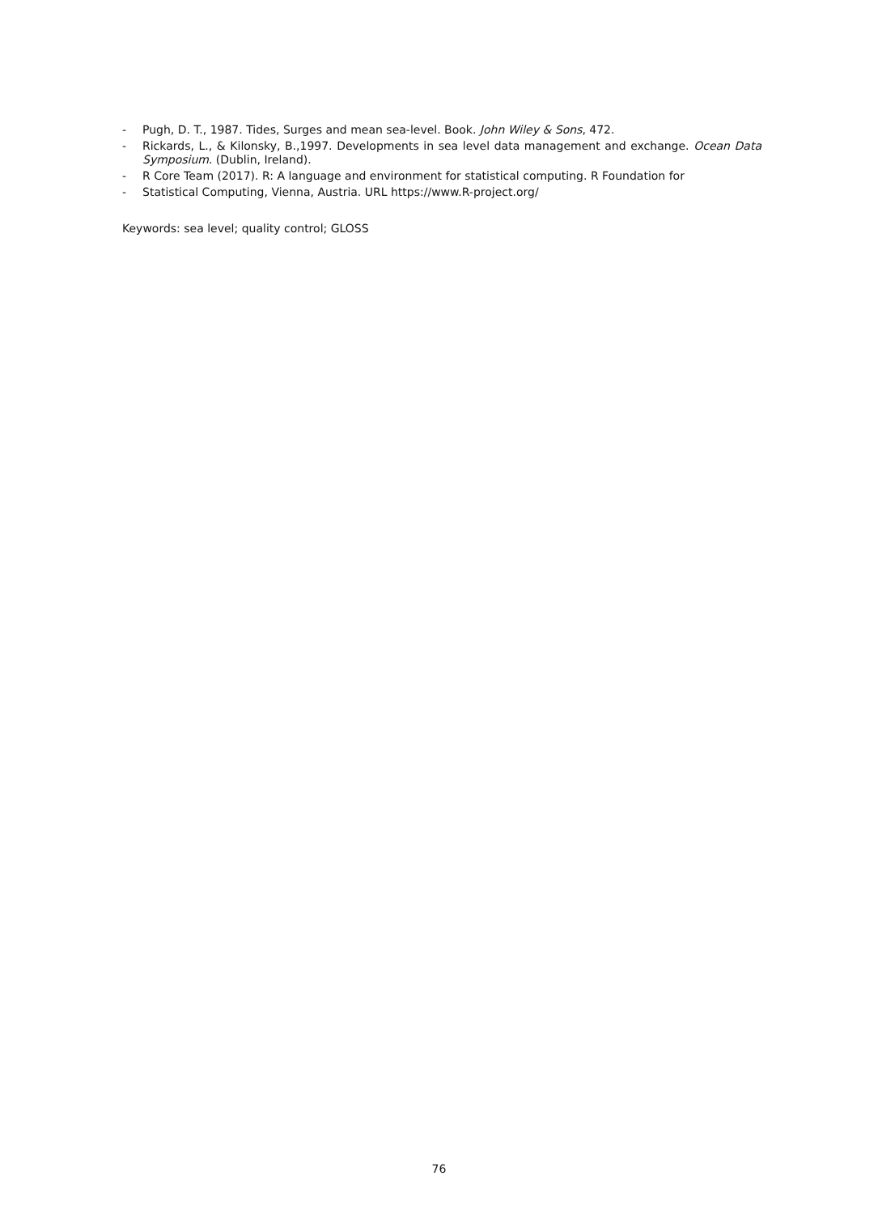- Pugh, D. T., 1987. Tides, Surges and mean sea-level. Book. John Wiley & Sons, 472.
- Rickards, L., & Kilonsky, B.,1997. Developments in sea level data management and exchange. Ocean Data Symposium. (Dublin, Ireland).
- R Core Team (2017). R: A language and environment for statistical computing. R Foundation for
- Statistical Computing, Vienna, Austria. URL https://www.R-project.org/
Keywords: sea level; quality control; GLOSS
76